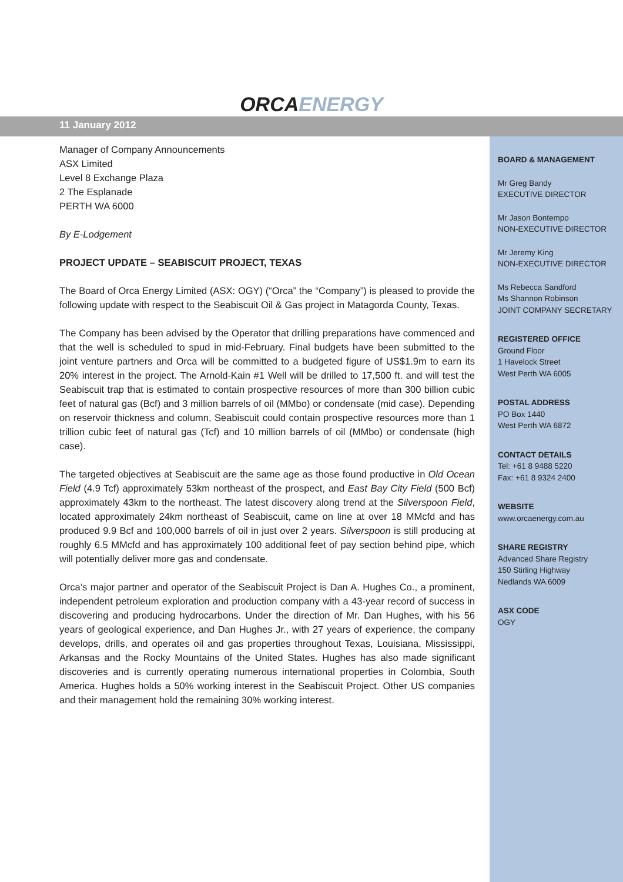ORCAENERGY
11 January 2012
BOARD & MANAGEMENT
Mr Greg Bandy
EXECUTIVE DIRECTOR
Mr Jason Bontempo
NON-EXECUTIVE DIRECTOR
Mr Jeremy King
NON-EXECUTIVE DIRECTOR
Ms Rebecca Sandford
Ms Shannon Robinson
JOINT COMPANY SECRETARY
REGISTERED OFFICE
Ground Floor
1 Havelock Street
West Perth WA 6005
POSTAL ADDRESS
PO Box 1440
West Perth WA 6872
CONTACT DETAILS
Tel: +61 8 9488 5220
Fax: +61 8 9324 2400
WEBSITE
www.orcaenergy.com.au
SHARE REGISTRY
Advanced Share Registry
150 Stirling Highway
Nedlands WA 6009
ASX CODE
OGY
Manager of Company Announcements
ASX Limited
Level 8 Exchange Plaza
2 The Esplanade
PERTH WA 6000
By E-Lodgement
PROJECT UPDATE – SEABISCUIT PROJECT, TEXAS
The Board of Orca Energy Limited (ASX: OGY) (“Orca” the “Company”) is pleased to provide the following update with respect to the Seabiscuit Oil & Gas project in Matagorda County, Texas.
The Company has been advised by the Operator that drilling preparations have commenced and that the well is scheduled to spud in mid-February. Final budgets have been submitted to the joint venture partners and Orca will be committed to a budgeted figure of US$1.9m to earn its 20% interest in the project. The Arnold-Kain #1 Well will be drilled to 17,500 ft. and will test the Seabiscuit trap that is estimated to contain prospective resources of more than 300 billion cubic feet of natural gas (Bcf) and 3 million barrels of oil (MMbo) or condensate (mid case). Depending on reservoir thickness and column, Seabiscuit could contain prospective resources more than 1 trillion cubic feet of natural gas (Tcf) and 10 million barrels of oil (MMbo) or condensate (high case).
The targeted objectives at Seabiscuit are the same age as those found productive in Old Ocean Field (4.9 Tcf) approximately 53km northeast of the prospect, and East Bay City Field (500 Bcf) approximately 43km to the northeast. The latest discovery along trend at the Silverspoon Field, located approximately 24km northeast of Seabiscuit, came on line at over 18 MMcfd and has produced 9.9 Bcf and 100,000 barrels of oil in just over 2 years. Silverspoon is still producing at roughly 6.5 MMcfd and has approximately 100 additional feet of pay section behind pipe, which will potentially deliver more gas and condensate.
Orca’s major partner and operator of the Seabiscuit Project is Dan A. Hughes Co., a prominent, independent petroleum exploration and production company with a 43-year record of success in discovering and producing hydrocarbons. Under the direction of Mr. Dan Hughes, with his 56 years of geological experience, and Dan Hughes Jr., with 27 years of experience, the company develops, drills, and operates oil and gas properties throughout Texas, Louisiana, Mississippi, Arkansas and the Rocky Mountains of the United States. Hughes has also made significant discoveries and is currently operating numerous international properties in Colombia, South America. Hughes holds a 50% working interest in the Seabiscuit Project. Other US companies and their management hold the remaining 30% working interest.